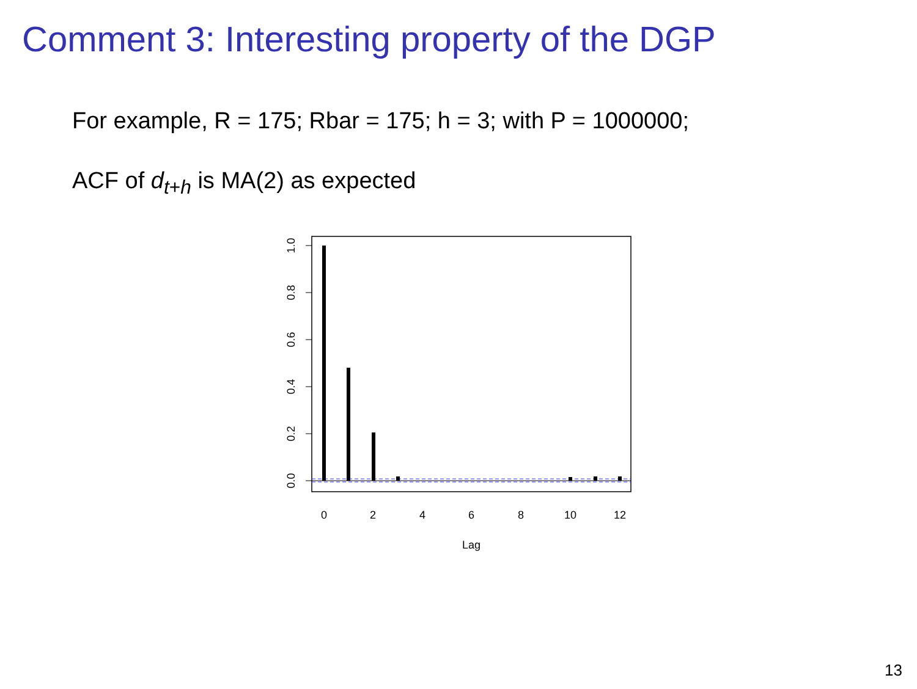Comment 3: Interesting property of the DGP
For example, R = 175; Rbar = 175; h = 3; with P = 1000000;
ACF of d<sub>t+h</sub> is MA(2) as expected
1.0
0.8
0.6
0.4
0.2
0.0
0
2
4
6
8
10
12
Lag
13